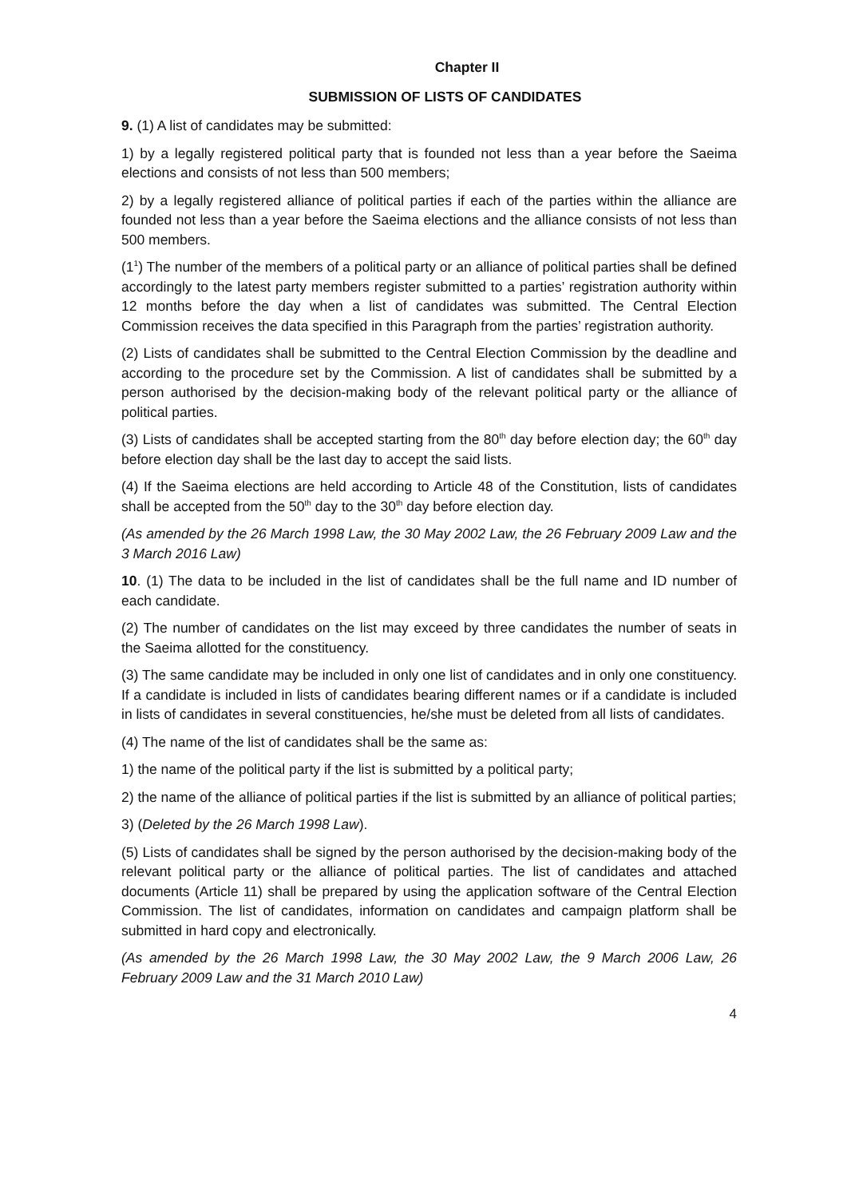Chapter II
SUBMISSION OF LISTS OF CANDIDATES
9. (1) A list of candidates may be submitted:
1) by a legally registered political party that is founded not less than a year before the Saeima elections and consists of not less than 500 members;
2) by a legally registered alliance of political parties if each of the parties within the alliance are founded not less than a year before the Saeima elections and the alliance consists of not less than 500 members.
(1<sup>1</sup>) The number of the members of a political party or an alliance of political parties shall be defined accordingly to the latest party members register submitted to a parties’ registration authority within 12 months before the day when a list of candidates was submitted. The Central Election Commission receives the data specified in this Paragraph from the parties’ registration authority.
(2) Lists of candidates shall be submitted to the Central Election Commission by the deadline and according to the procedure set by the Commission. A list of candidates shall be submitted by a person authorised by the decision-making body of the relevant political party or the alliance of political parties.
(3) Lists of candidates shall be accepted starting from the 80<sup>th</sup> day before election day; the 60<sup>th</sup> day before election day shall be the last day to accept the said lists.
(4) If the Saeima elections are held according to Article 48 of the Constitution, lists of candidates shall be accepted from the 50<sup>th</sup> day to the 30<sup>th</sup> day before election day.
(As amended by the 26 March 1998 Law, the 30 May 2002 Law, the 26 February 2009 Law and the 3 March 2016 Law)
10. (1) The data to be included in the list of candidates shall be the full name and ID number of each candidate.
(2) The number of candidates on the list may exceed by three candidates the number of seats in the Saeima allotted for the constituency.
(3) The same candidate may be included in only one list of candidates and in only one constituency. If a candidate is included in lists of candidates bearing different names or if a candidate is included in lists of candidates in several constituencies, he/she must be deleted from all lists of candidates.
(4) The name of the list of candidates shall be the same as:
1) the name of the political party if the list is submitted by a political party;
2) the name of the alliance of political parties if the list is submitted by an alliance of political parties;
3) (Deleted by the 26 March 1998 Law).
(5) Lists of candidates shall be signed by the person authorised by the decision-making body of the relevant political party or the alliance of political parties. The list of candidates and attached documents (Article 11) shall be prepared by using the application software of the Central Election Commission. The list of candidates, information on candidates and campaign platform shall be submitted in hard copy and electronically.
(As amended by the 26 March 1998 Law, the 30 May 2002 Law, the 9 March 2006 Law, 26 February 2009 Law and the 31 March 2010 Law)
4